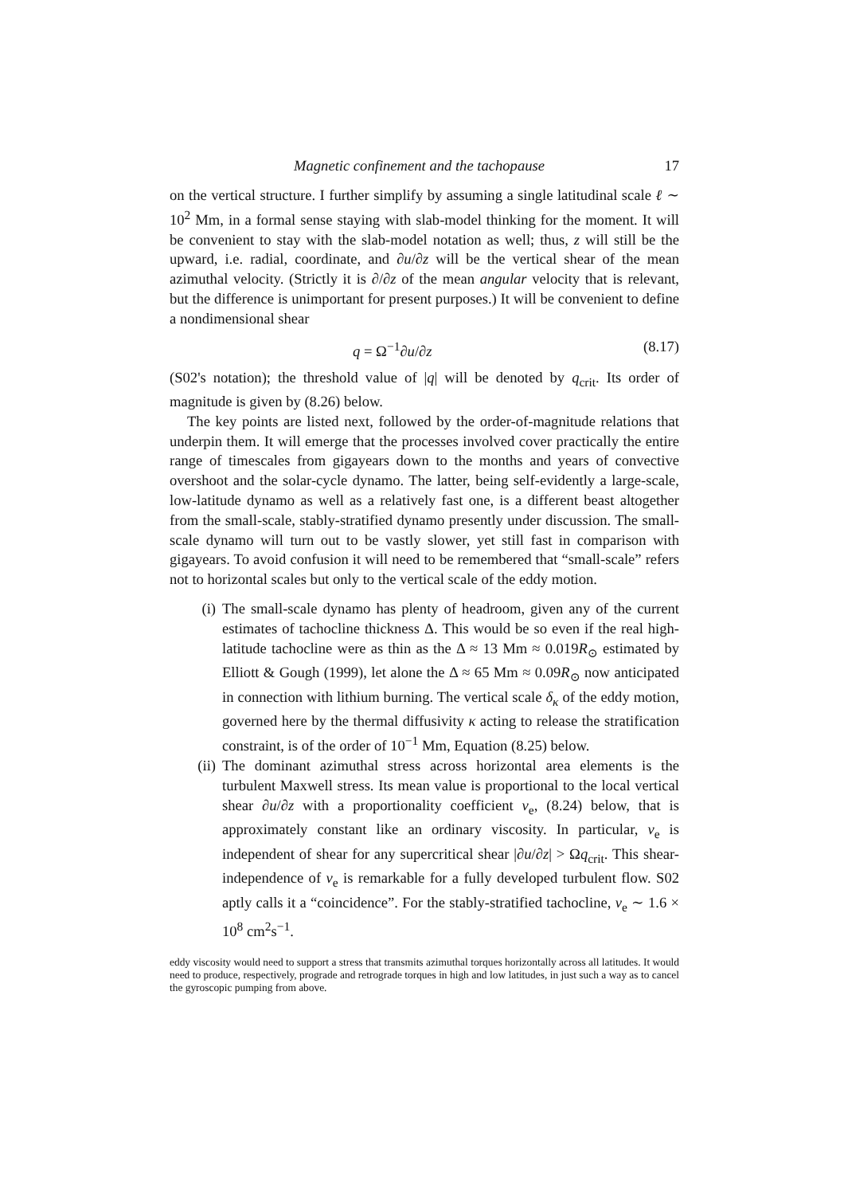Magnetic confinement and the tachopause 17
on the vertical structure. I further simplify by assuming a single latitudinal scale ℓ ∼ 10<sup>2</sup> Mm, in a formal sense staying with slab-model thinking for the moment. It will be convenient to stay with the slab-model notation as well; thus, z will still be the upward, i.e. radial, coordinate, and ∂u/∂z will be the vertical shear of the mean azimuthal velocity. (Strictly it is ∂/∂z of the mean angular velocity that is relevant, but the difference is unimportant for present purposes.) It will be convenient to define a nondimensional shear
q = Ω<sup>−1</sup>∂u/∂z (8.17)
(S02's notation); the threshold value of |q| will be denoted by q<sub>crit</sub>. Its order of magnitude is given by (8.26) below.
The key points are listed next, followed by the order-of-magnitude relations that underpin them. It will emerge that the processes involved cover practically the entire range of timescales from gigayears down to the months and years of convective overshoot and the solar-cycle dynamo. The latter, being self-evidently a large-scale, low-latitude dynamo as well as a relatively fast one, is a different beast altogether from the small-scale, stably-stratified dynamo presently under discussion. The small-scale dynamo will turn out to be vastly slower, yet still fast in comparison with gigayears. To avoid confusion it will need to be remembered that “small-scale” refers not to horizontal scales but only to the vertical scale of the eddy motion.
(i) The small-scale dynamo has plenty of headroom, given any of the current estimates of tachocline thickness Δ. This would be so even if the real high-latitude tachocline were as thin as the Δ ≈ 13 Mm ≈ 0.019R<sub>⊙</sub> estimated by Elliott & Gough (1999), let alone the Δ ≈ 65 Mm ≈ 0.09R<sub>⊙</sub> now anticipated in connection with lithium burning. The vertical scale δ<sub>κ</sub> of the eddy motion, governed here by the thermal diffusivity κ acting to release the stratification constraint, is of the order of 10<sup>−1</sup> Mm, Equation (8.25) below.
(ii) The dominant azimuthal stress across horizontal area elements is the turbulent Maxwell stress. Its mean value is proportional to the local vertical shear ∂u/∂z with a proportionality coefficient ν<sub>e</sub>, (8.24) below, that is approximately constant like an ordinary viscosity. In particular, ν<sub>e</sub> is independent of shear for any supercritical shear |∂u/∂z| > Ωq<sub>crit</sub>. This shear-independence of ν<sub>e</sub> is remarkable for a fully developed turbulent flow. S02 aptly calls it a “coincidence”. For the stably-stratified tachocline, ν<sub>e</sub> ∼ 1.6 × 10<sup>8</sup> cm<sup>2</sup>s<sup>−1</sup>.
eddy viscosity would need to support a stress that transmits azimuthal torques horizontally across all latitudes. It would need to produce, respectively, prograde and retrograde torques in high and low latitudes, in just such a way as to cancel the gyroscopic pumping from above.